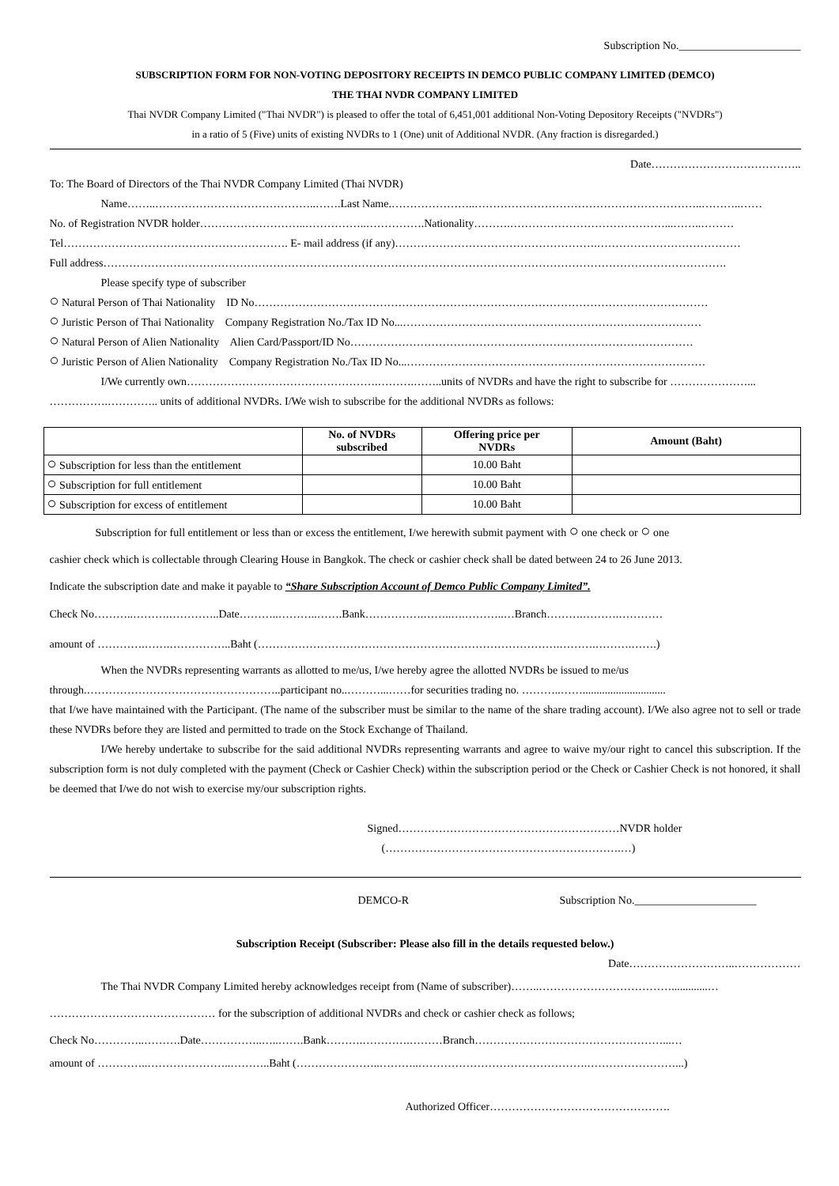Subscription No.______________________
SUBSCRIPTION FORM FOR NON-VOTING DEPOSITORY RECEIPTS IN DEMCO PUBLIC COMPANY LIMITED (DEMCO)
THE THAI NVDR COMPANY LIMITED
Thai NVDR Company Limited ("Thai NVDR") is pleased to offer the total of 6,451,001 additional Non-Voting Depository Receipts ("NVDRs")
in a ratio of 5 (Five) units of existing NVDRs to 1 (One) unit of Additional NVDR. (Any fraction is disregarded.)
Date…………………………………..
To: The Board of Directors of the Thai NVDR Company Limited (Thai NVDR)
Name……..……………………………………..…….Last Name.…………………..……………………………………………………..………..……
No. of Registration NVDR holder………………………..……………..…………….Nationality……….……………………………………...……..………
Tel……………………………………………………. E- mail address (if any)……………………………………………….…………………………………
Full address…………………………………………………………………………………………………………………………………………………….
Please specify type of subscriber
○ Natural Person of Thai Nationality ID No……………………………………………………………………………………………………………
○ Juristic Person of Thai Nationality Company Registration No./Tax ID No...………………………………………………………………………
○ Natural Person of Alien Nationality Alien Card/Passport/ID No…………………………………………………………………………………
○ Juristic Person of Alien Nationality Company Registration No./Tax ID No...………………………………………………………………………
I/We currently own…………………………………………….……….……..units of NVDRs and have the right to subscribe for …………………...
…………….………….. units of additional NVDRs. I/We wish to subscribe for the additional NVDRs as follows:
| | No. of NVDRs subscribed | Offering price per NVDRs | Amount (Baht) |
| --- | --- | --- | --- |
| ○ Subscription for less than the entitlement | | 10.00 Baht | |
| ○ Subscription for full entitlement | | 10.00 Baht | |
| ○ Subscription for excess of entitlement | | 10.00 Baht | |
Subscription for full entitlement or less than or excess the entitlement, I/we herewith submit payment with ○ one check or ○ one
cashier check which is collectable through Clearing House in Bangkok. The check or cashier check shall be dated between 24 to 26 June 2013.
Indicate the subscription date and make it payable to “Share Subscription Account of Demco Public Company Limited”.
Check No………..……….…………..Date………..………..…….Bank…………….……..….………..…Branch……….……….…………
amount of ………….…….……………..Baht (……………………………………………………………………….……….……….…….)
When the NVDRs representing warrants as allotted to me/us, I/we hereby agree the allotted NVDRs be issued to me/us
through.……………………………………………..participant no..………...……for securities trading no. ………..……..............................
that I/we have maintained with the Participant. (The name of the subscriber must be similar to the name of the share trading account). I/We also agree not to sell or trade these NVDRs before they are listed and permitted to trade on the Stock Exchange of Thailand.
I/We hereby undertake to subscribe for the said additional NVDRs representing warrants and agree to waive my/our right to cancel this subscription. If the subscription form is not duly completed with the payment (Check or Cashier Check) within the subscription period or the Check or Cashier Check is not honored, it shall be deemed that I/we do not wish to exercise my/our subscription rights.
Signed……………………………………………………NVDR holder
(……………………………………………………….…)
DEMCO-R Subscription No.______________________
Subscription Receipt (Subscriber: Please also fill in the details requested below.)
Date………………………..………………
The Thai NVDR Company Limited hereby acknowledges receipt from (Name of subscriber)……..……………………………….............…
……………………………………… for the subscription of additional NVDRs and check or cashier check as follows;
Check No…………..……….Date……………..…..…….Bank……….………….………Branch……………………………………………...…
amount of …………..…………………..………..Baht (…………………..………..……………………………………….……………………...)
Authorized Officer………………………………………….